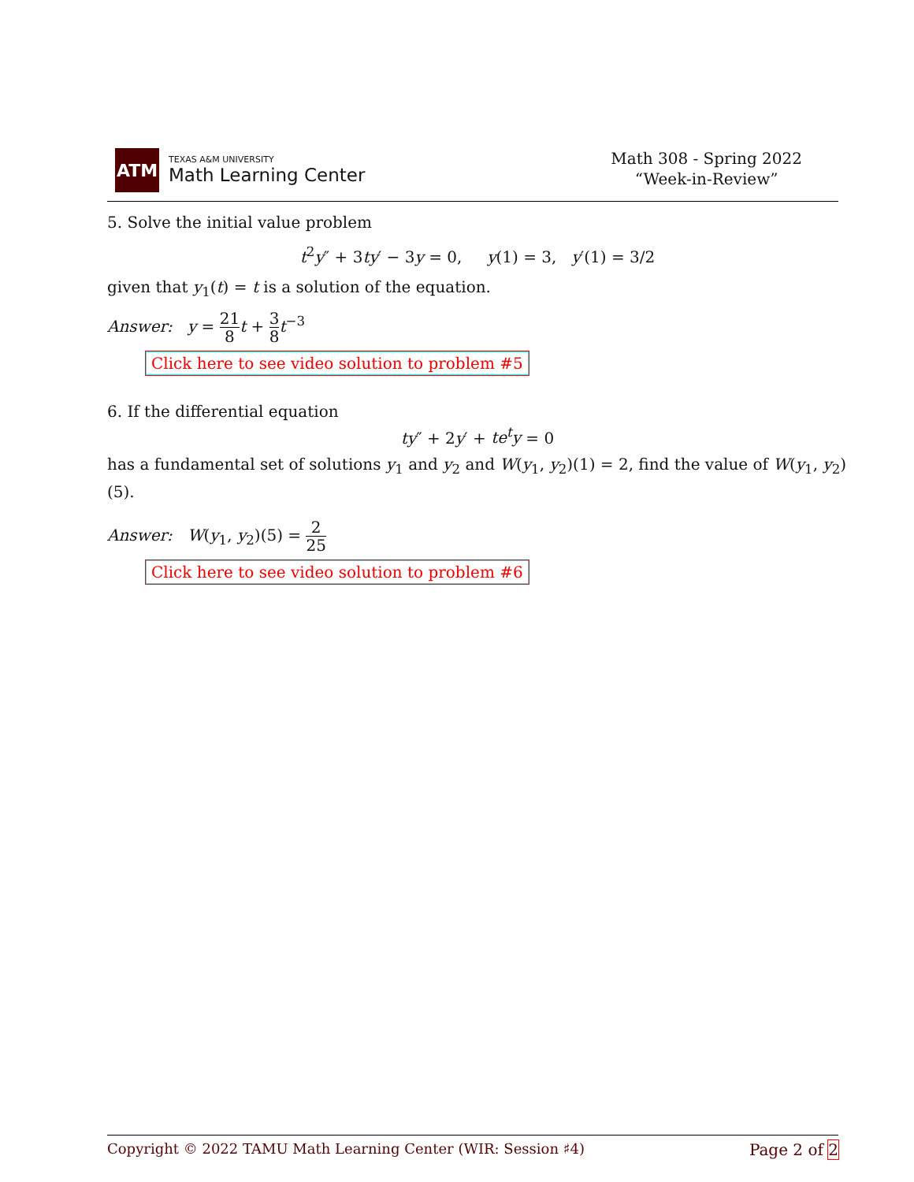ATM
TEXAS A&M UNIVERSITY
Math Learning Center
Math 308 - Spring 2022
“Week-in-Review”
5. Solve the initial value problem
t<sup>2</sup>y″ + 3ty′ − 3y = 0, y(1) = 3, y′(1) = 3/2
given that y<sub>1</sub>(t) = t is a solution of the equation.
Answer: y = 21 8 t + 3 8 t<sup>−3</sup>
Click here to see video solution to problem #5
6. If the differential equation
ty″ + 2y′ + te<sup>t</sup>y = 0
has a fundamental set of solutions y<sub>1</sub> and y<sub>2</sub> and W(y<sub>1</sub>, y<sub>2</sub>)(1) = 2, find the value of W(y<sub>1</sub>, y<sub>2</sub>)(5).
Answer: W(y<sub>1</sub>, y<sub>2</sub>)(5) = 2 25
Click here to see video solution to problem #6
Copyright © 2022 TAMU Math Learning Center (WIR: Session ♯4) Page 2 of 2